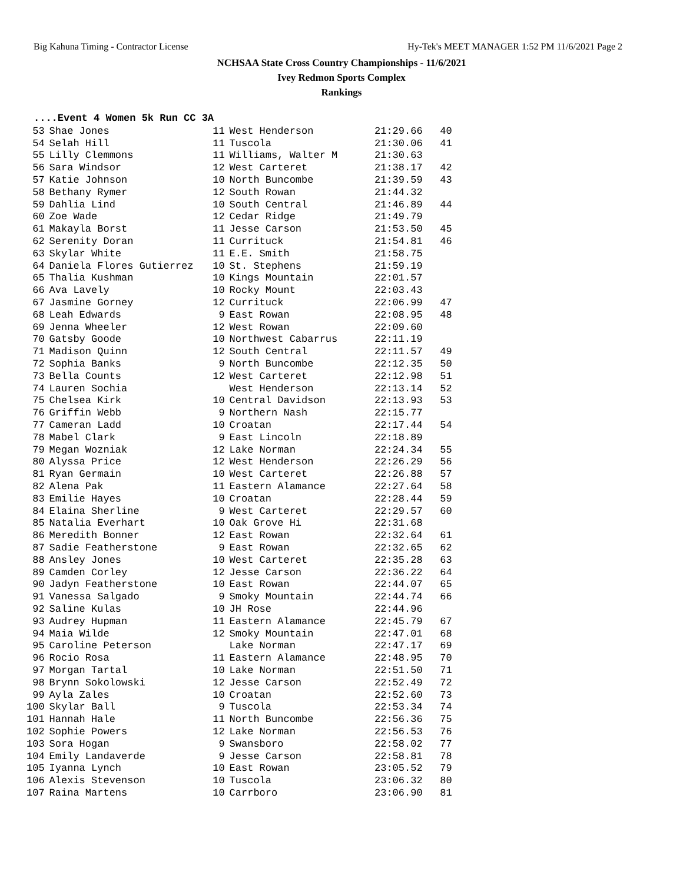Big Kahuna Timing - Contractor License Hy-Tek's MEET MANAGER 1:52 PM 11/6/2021 Page 2
NCHSAA State Cross Country Championships - 11/6/2021
Ivey Redmon Sports Complex
Rankings
....Event 4 Women 5k Run CC 3A
| 53 | Shae Jones | 11 | West Henderson | 21:29.66 | 40 |
| 54 | Selah Hill | 11 | Tuscola | 21:30.06 | 41 |
| 55 | Lilly Clemmons | 11 | Williams, Walter M | 21:30.63 | |
| 56 | Sara Windsor | 12 | West Carteret | 21:38.17 | 42 |
| 57 | Katie Johnson | 10 | North Buncombe | 21:39.59 | 43 |
| 58 | Bethany Rymer | 12 | South Rowan | 21:44.32 | |
| 59 | Dahlia Lind | 10 | South Central | 21:46.89 | 44 |
| 60 | Zoe Wade | 12 | Cedar Ridge | 21:49.79 | |
| 61 | Makayla Borst | 11 | Jesse Carson | 21:53.50 | 45 |
| 62 | Serenity Doran | 11 | Currituck | 21:54.81 | 46 |
| 63 | Skylar White | 11 | E.E. Smith | 21:58.75 | |
| 64 | Daniela Flores Gutierrez | 10 | St. Stephens | 21:59.19 | |
| 65 | Thalia Kushman | 10 | Kings Mountain | 22:01.57 | |
| 66 | Ava Lavely | 10 | Rocky Mount | 22:03.43 | |
| 67 | Jasmine Gorney | 12 | Currituck | 22:06.99 | 47 |
| 68 | Leah Edwards | 9 | East Rowan | 22:08.95 | 48 |
| 69 | Jenna Wheeler | 12 | West Rowan | 22:09.60 | |
| 70 | Gatsby Goode | 10 | Northwest Cabarrus | 22:11.19 | |
| 71 | Madison Quinn | 12 | South Central | 22:11.57 | 49 |
| 72 | Sophia Banks | 9 | North Buncombe | 22:12.35 | 50 |
| 73 | Bella Counts | 12 | West Carteret | 22:12.98 | 51 |
| 74 | Lauren Sochia | | West Henderson | 22:13.14 | 52 |
| 75 | Chelsea Kirk | 10 | Central Davidson | 22:13.93 | 53 |
| 76 | Griffin Webb | 9 | Northern Nash | 22:15.77 | |
| 77 | Cameran Ladd | 10 | Croatan | 22:17.44 | 54 |
| 78 | Mabel Clark | 9 | East Lincoln | 22:18.89 | |
| 79 | Megan Wozniak | 12 | Lake Norman | 22:24.34 | 55 |
| 80 | Alyssa Price | 12 | West Henderson | 22:26.29 | 56 |
| 81 | Ryan Germain | 10 | West Carteret | 22:26.88 | 57 |
| 82 | Alena Pak | 11 | Eastern Alamance | 22:27.64 | 58 |
| 83 | Emilie Hayes | 10 | Croatan | 22:28.44 | 59 |
| 84 | Elaina Sherline | 9 | West Carteret | 22:29.57 | 60 |
| 85 | Natalia Everhart | 10 | Oak Grove Hi | 22:31.68 | |
| 86 | Meredith Bonner | 12 | East Rowan | 22:32.64 | 61 |
| 87 | Sadie Featherstone | 9 | East Rowan | 22:32.65 | 62 |
| 88 | Ansley Jones | 10 | West Carteret | 22:35.28 | 63 |
| 89 | Camden Corley | 12 | Jesse Carson | 22:36.22 | 64 |
| 90 | Jadyn Featherstone | 10 | East Rowan | 22:44.07 | 65 |
| 91 | Vanessa Salgado | 9 | Smoky Mountain | 22:44.74 | 66 |
| 92 | Saline Kulas | 10 | JH Rose | 22:44.96 | |
| 93 | Audrey Hupman | 11 | Eastern Alamance | 22:45.79 | 67 |
| 94 | Maia Wilde | 12 | Smoky Mountain | 22:47.01 | 68 |
| 95 | Caroline Peterson | | Lake Norman | 22:47.17 | 69 |
| 96 | Rocio Rosa | 11 | Eastern Alamance | 22:48.95 | 70 |
| 97 | Morgan Tartal | 10 | Lake Norman | 22:51.50 | 71 |
| 98 | Brynn Sokolowski | 12 | Jesse Carson | 22:52.49 | 72 |
| 99 | Ayla Zales | 10 | Croatan | 22:52.60 | 73 |
| 100 | Skylar Ball | 9 | Tuscola | 22:53.34 | 74 |
| 101 | Hannah Hale | 11 | North Buncombe | 22:56.36 | 75 |
| 102 | Sophie Powers | 12 | Lake Norman | 22:56.53 | 76 |
| 103 | Sora Hogan | 9 | Swansboro | 22:58.02 | 77 |
| 104 | Emily Landaverde | 9 | Jesse Carson | 22:58.81 | 78 |
| 105 | Iyanna Lynch | 10 | East Rowan | 23:05.52 | 79 |
| 106 | Alexis Stevenson | 10 | Tuscola | 23:06.32 | 80 |
| 107 | Raina Martens | 10 | Carrboro | 23:06.90 | 81 |